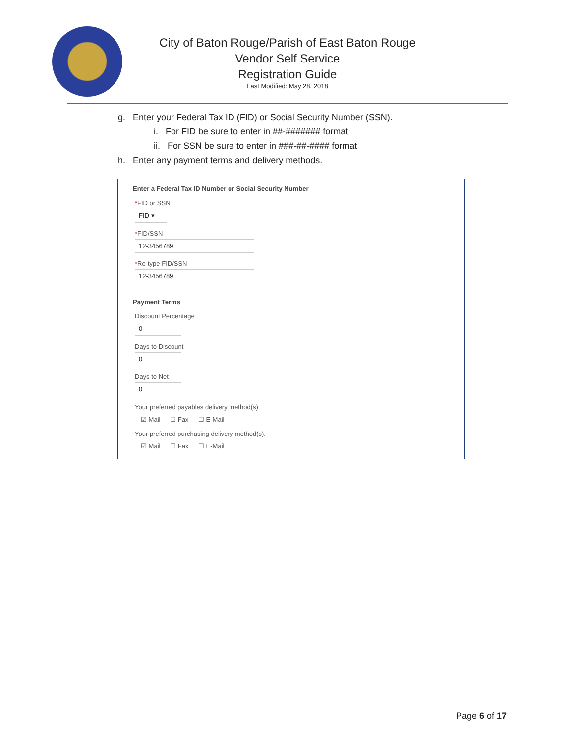City of Baton Rouge/Parish of East Baton Rouge
Vendor Self Service
Registration Guide
Last Modified: May 28, 2018
g. Enter your Federal Tax ID (FID) or Social Security Number (SSN).
i. For FID be sure to enter in ##-####### format
ii. For SSN be sure to enter in ###-##-#### format
h. Enter any payment terms and delivery methods.
Enter a Federal Tax ID Number or Social Security Number
*FID or SSN
FID ▾
*FID/SSN
12-3456789
*Re-type FID/SSN
12-3456789
Payment Terms
Discount Percentage
0
Days to Discount
0
Days to Net
0
Your preferred payables delivery method(s).
☑ Mail ☐ Fax ☐ E-Mail
Your preferred purchasing delivery method(s).
☑ Mail ☐ Fax ☐ E-Mail
Page 6 of 17